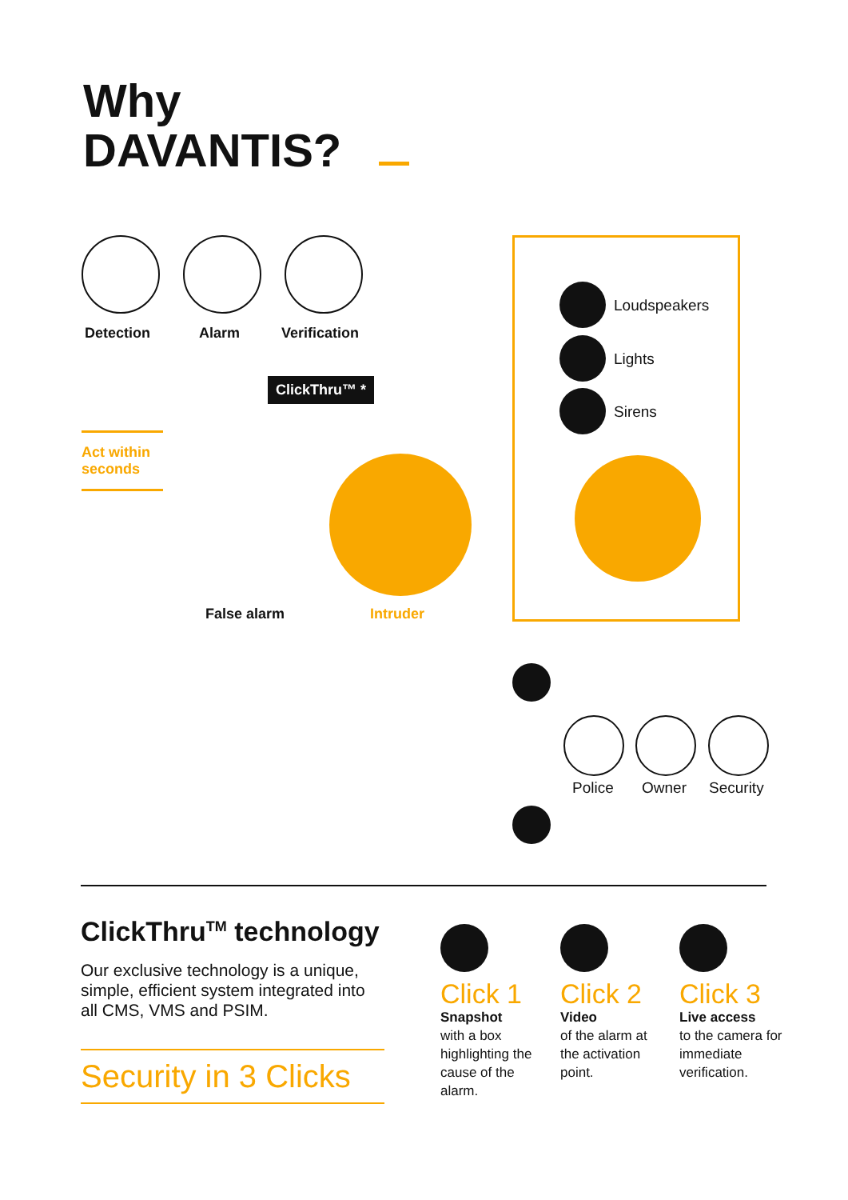Why
DAVANTIS?
Detection Alarm Verification
ClickThru™ *
Act within
seconds
False alarm Intruder
Loudspeakers
Lights
Sirens
Police Owner Security
ClickThru<sup>TM</sup> technology
Our exclusive technology is a unique, simple, efficient system integrated into all CMS, VMS and PSIM.
Security in 3 Clicks
Click 1
Snapshot
with a box highlighting the cause of the alarm.
Click 2
Video
of the alarm at the activation point.
Click 3
Live access
to the camera for immediate verification.